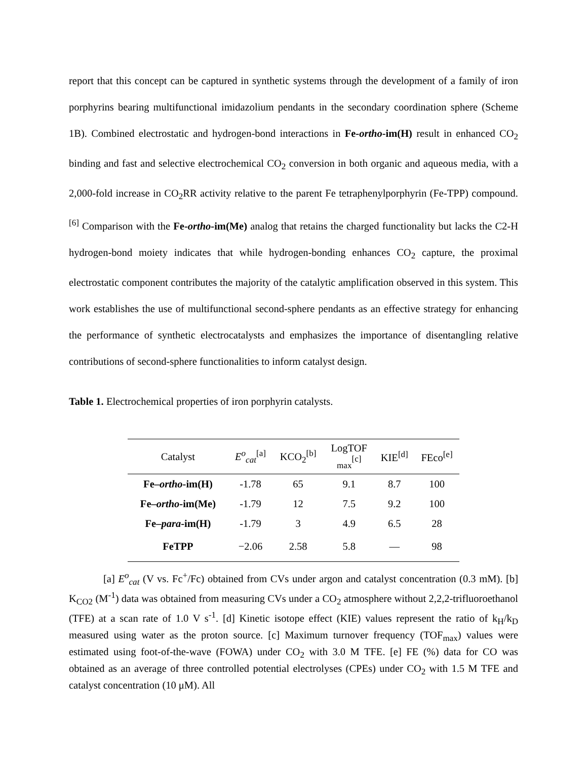report that this concept can be captured in synthetic systems through the development of a family of iron porphyrins bearing multifunctional imidazolium pendants in the secondary coordination sphere (Scheme 1B). Combined electrostatic and hydrogen-bond interactions in Fe-ortho-im(H) result in enhanced CO<sub>2</sub> binding and fast and selective electrochemical CO<sub>2</sub> conversion in both organic and aqueous media, with a 2,000-fold increase in CO<sub>2</sub>RR activity relative to the parent Fe tetraphenylporphyrin (Fe-TPP) compound.<sup>[6]</sup> Comparison with the Fe-ortho-im(Me) analog that retains the charged functionality but lacks the C2-H hydrogen-bond moiety indicates that while hydrogen-bonding enhances CO<sub>2</sub> capture, the proximal electrostatic component contributes the majority of the catalytic amplification observed in this system. This work establishes the use of multifunctional second-sphere pendants as an effective strategy for enhancing the performance of synthetic electrocatalysts and emphasizes the importance of disentangling relative contributions of second-sphere functionalities to inform catalyst design.
Table 1. Electrochemical properties of iron porphyrin catalysts.
| Catalyst | E<sup>o</sup><sub>cat</sub><sup>[a]</sup> | KCO<sub>2</sub><sup>[b]</sup> | LogTOF <sub>max</sub><sup>[c]</sup> | KIE<sup>[d]</sup> | FEco<sup>[e]</sup> |
| --- | --- | --- | --- | --- | --- |
| Fe– ortho -im(H) | -1.78 | 65 | 9.1 | 8.7 | 100 |
| Fe– ortho -im(Me) | -1.79 | 12 | 7.5 | 9.2 | 100 |
| Fe– para -im(H) | -1.79 | 3 | 4.9 | 6.5 | 28 |
| FeTPP | −2.06 | 2.58 | 5.8 | — | 98 |
[a] E<sup>o</sup><sub>cat</sub> (V vs. Fc<sup>+</sup>/Fc) obtained from CVs under argon and catalyst concentration (0.3 mM). [b] K<sub>CO2</sub> (M<sup>-1</sup>) data was obtained from measuring CVs under a CO<sub>2</sub> atmosphere without 2,2,2-trifluoroethanol (TFE) at a scan rate of 1.0 V s<sup>-1</sup>. [d] Kinetic isotope effect (KIE) values represent the ratio of k<sub>H</sub>/k<sub>D</sub> measured using water as the proton source. [c] Maximum turnover frequency (TOF<sub>max</sub>) values were estimated using foot-of-the-wave (FOWA) under CO<sub>2</sub> with 3.0 M TFE. [e] FE (%) data for CO was obtained as an average of three controlled potential electrolyses (CPEs) under CO<sub>2</sub> with 1.5 M TFE and catalyst concentration (10 μM). All